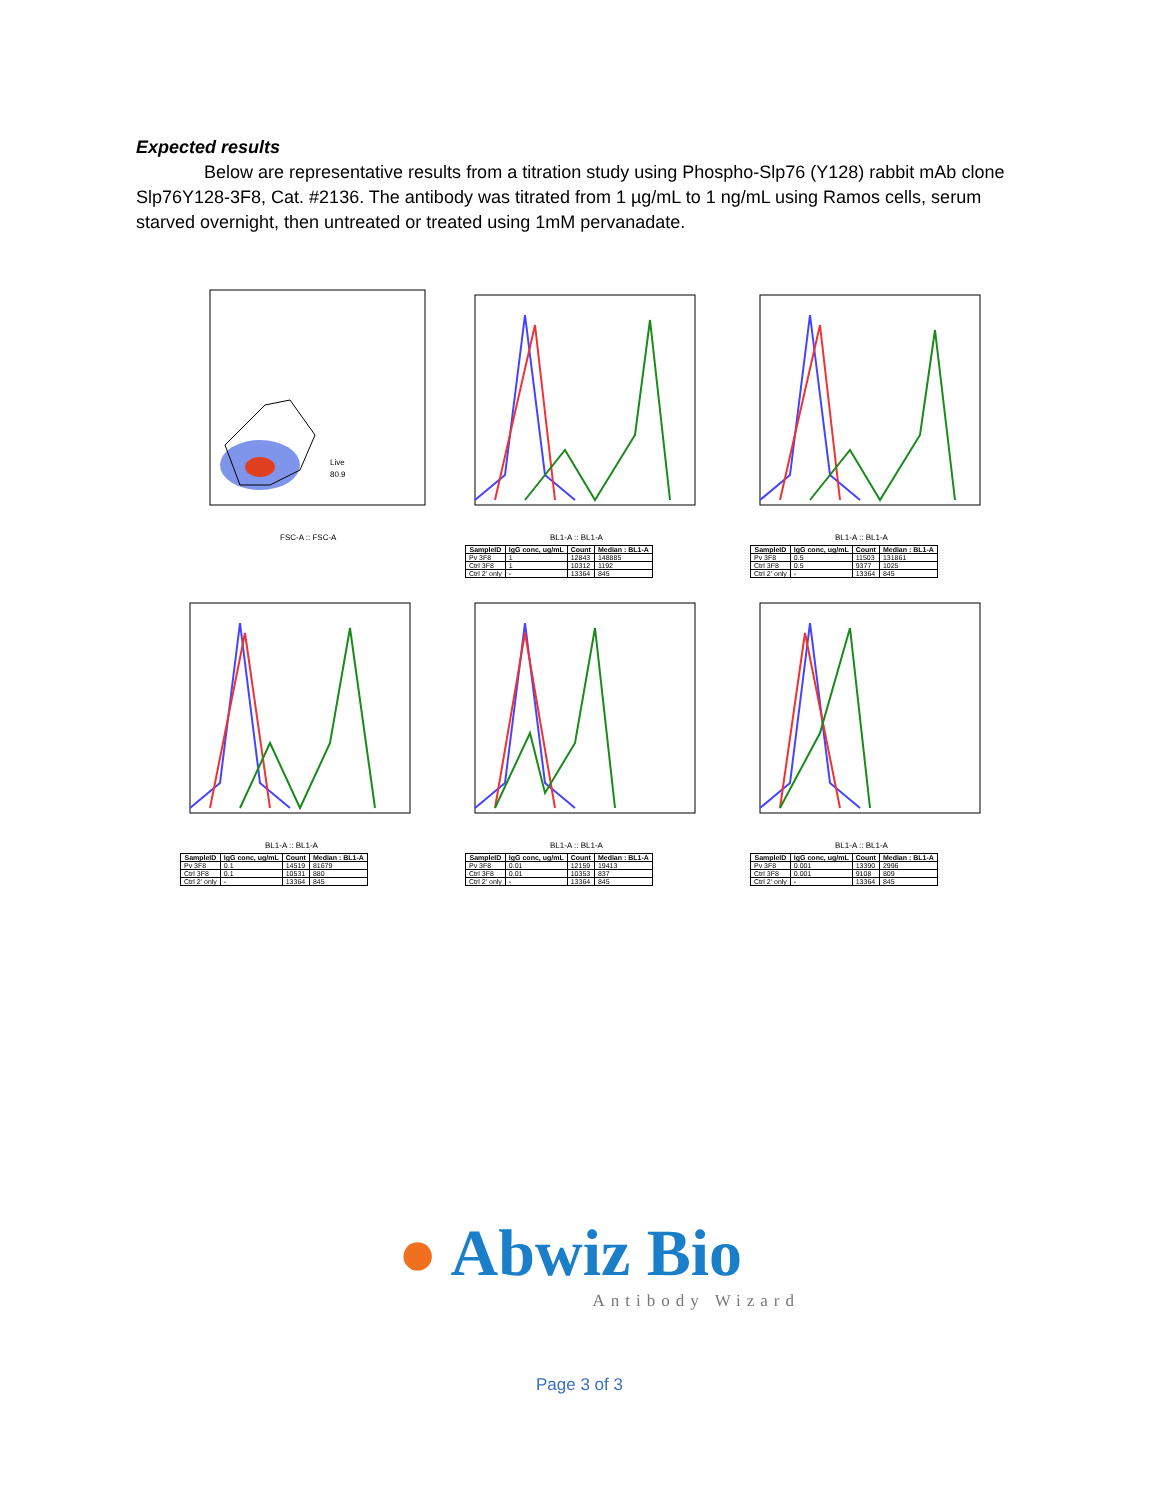Expected results
Below are representative results from a titration study using Phospho-Slp76 (Y128) rabbit mAb clone Slp76Y128-3F8, Cat. #2136. The antibody was titrated from 1 µg/mL to 1 ng/mL using Ramos cells, serum starved overnight, then untreated or treated using 1mM pervanadate.
Live
80.9
FSC-A :: FSC-A
BL1-A :: BL1-A
| SampleID | IgG conc, ug/mL | Count | Median : BL1-A |
| --- | --- | --- | --- |
| Pv 3F8 | 1 | 12843 | 148885 |
| Ctrl 3F8 | 1 | 10312 | 1192 |
| Ctrl 2' only | - | 13364 | 845 |
BL1-A :: BL1-A
| SampleID | IgG conc, ug/mL | Count | Median : BL1-A |
| --- | --- | --- | --- |
| Pv 3F8 | 0.5 | 11503 | 131861 |
| Ctrl 3F8 | 0.5 | 9377 | 1025 |
| Ctrl 2' only | - | 13364 | 845 |
BL1-A :: BL1-A
| SampleID | IgG conc, ug/mL | Count | Median : BL1-A |
| --- | --- | --- | --- |
| Pv 3F8 | 0.1 | 14519 | 81679 |
| Ctrl 3F8 | 0.1 | 10531 | 880 |
| Ctrl 2' only | - | 13364 | 845 |
BL1-A :: BL1-A
| SampleID | IgG conc, ug/mL | Count | Median : BL1-A |
| --- | --- | --- | --- |
| Pv 3F8 | 0.01 | 12159 | 19413 |
| Ctrl 3F8 | 0.01 | 10353 | 837 |
| Ctrl 2' only | - | 13364 | 845 |
BL1-A :: BL1-A
| SampleID | IgG conc, ug/mL | Count | Median : BL1-A |
| --- | --- | --- | --- |
| Pv 3F8 | 0.001 | 13390 | 2996 |
| Ctrl 3F8 | 0.001 | 9108 | 809 |
| Ctrl 2' only | - | 13364 | 845 |
● Abwiz Bio
Antibody Wizard
Page 3 of 3